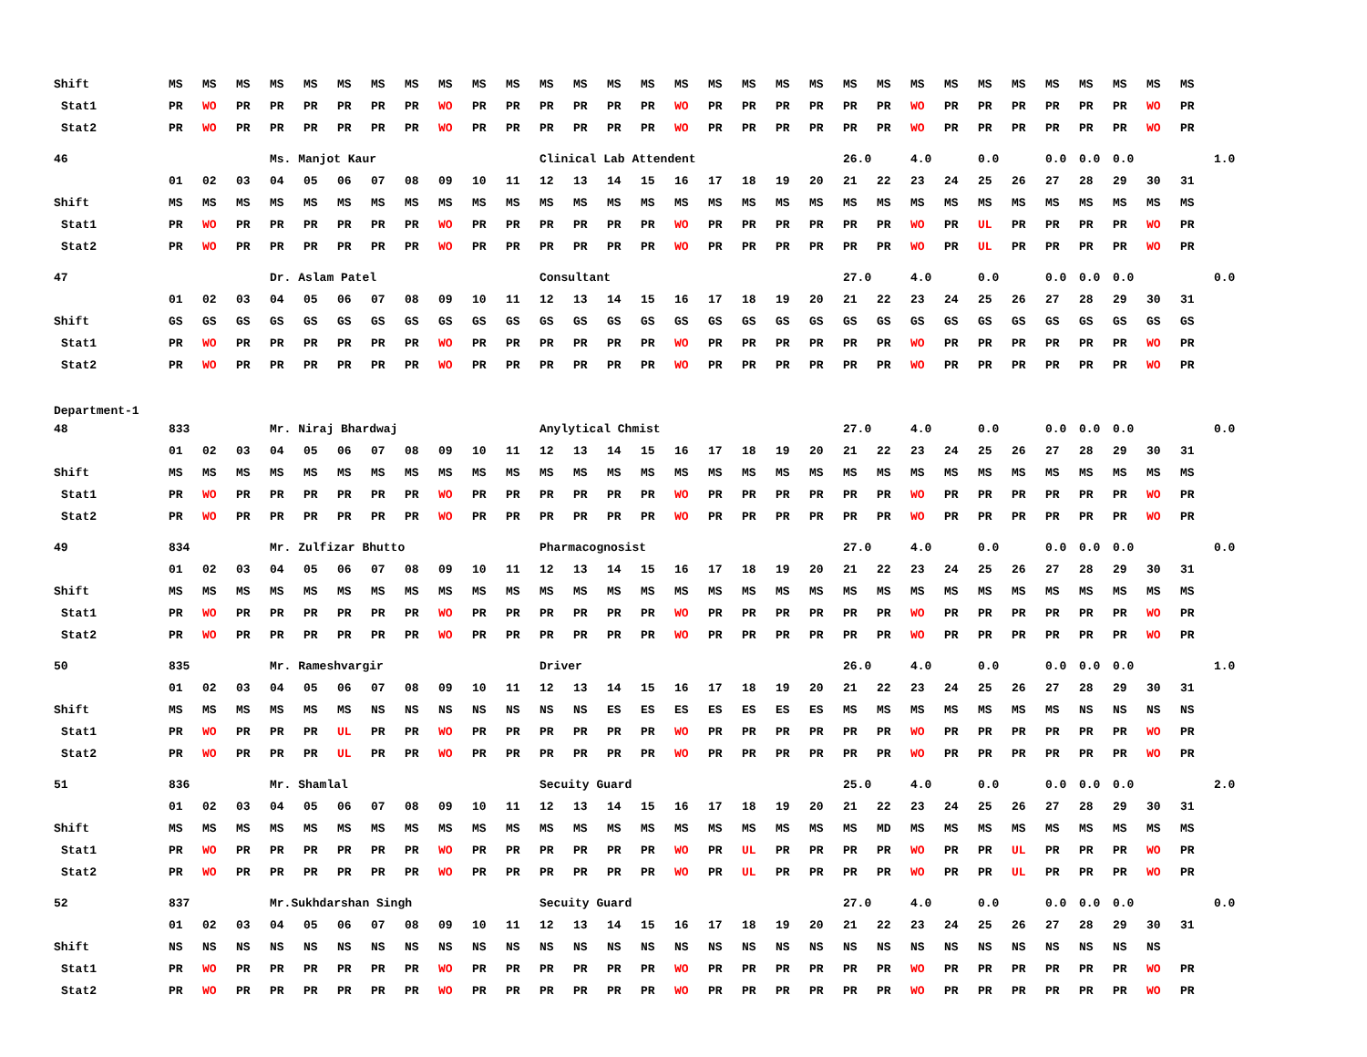| Shift | MS | MS | MS | MS | MS | MS | MS | MS | MS | MS | MS | MS | MS | MS | MS | MS | MS | MS | MS | MS | MS | MS | MS | MS | MS | MS | MS | MS | MS | MS | MS | |
| Stat1 | PR | WO | PR | PR | PR | PR | PR | PR | WO | PR | PR | PR | PR | PR | PR | WO | PR | PR | PR | PR | PR | PR | WO | PR | PR | PR | PR | PR | PR | WO | PR | |
| Stat2 | PR | WO | PR | PR | PR | PR | PR | PR | WO | PR | PR | PR | PR | PR | PR | WO | PR | PR | PR | PR | PR | PR | WO | PR | PR | PR | PR | PR | PR | WO | PR | |
| 46 | | | | Ms. Manjot Kaur | | | | | | | | Clinical Lab Attendent | | | | | | | | | 26.0 | | 4.0 | | 0.0 | | 0.0 | 0.0 | 0.0 | | | 1.0 |
| | 01 | 02 | 03 | 04 | 05 | 06 | 07 | 08 | 09 | 10 | 11 | 12 | 13 | 14 | 15 | 16 | 17 | 18 | 19 | 20 | 21 | 22 | 23 | 24 | 25 | 26 | 27 | 28 | 29 | 30 | 31 | |
| Shift | MS | MS | MS | MS | MS | MS | MS | MS | MS | MS | MS | MS | MS | MS | MS | MS | MS | MS | MS | MS | MS | MS | MS | MS | MS | MS | MS | MS | MS | MS | MS | |
| Stat1 | PR | WO | PR | PR | PR | PR | PR | PR | WO | PR | PR | PR | PR | PR | PR | WO | PR | PR | PR | PR | PR | PR | WO | PR | UL | PR | PR | PR | PR | WO | PR | |
| Stat2 | PR | WO | PR | PR | PR | PR | PR | PR | WO | PR | PR | PR | PR | PR | PR | WO | PR | PR | PR | PR | PR | PR | WO | PR | UL | PR | PR | PR | PR | WO | PR | |
| 47 | | | | Dr. Aslam Patel | | | | | | | | Consultant | | | | | | | | | 27.0 | | 4.0 | | 0.0 | | 0.0 | 0.0 | 0.0 | | | 0.0 |
| | 01 | 02 | 03 | 04 | 05 | 06 | 07 | 08 | 09 | 10 | 11 | 12 | 13 | 14 | 15 | 16 | 17 | 18 | 19 | 20 | 21 | 22 | 23 | 24 | 25 | 26 | 27 | 28 | 29 | 30 | 31 | |
| Shift | GS | GS | GS | GS | GS | GS | GS | GS | GS | GS | GS | GS | GS | GS | GS | GS | GS | GS | GS | GS | GS | GS | GS | GS | GS | GS | GS | GS | GS | GS | GS | |
| Stat1 | PR | WO | PR | PR | PR | PR | PR | PR | WO | PR | PR | PR | PR | PR | PR | WO | PR | PR | PR | PR | PR | PR | WO | PR | PR | PR | PR | PR | PR | WO | PR | |
| Stat2 | PR | WO | PR | PR | PR | PR | PR | PR | WO | PR | PR | PR | PR | PR | PR | WO | PR | PR | PR | PR | PR | PR | WO | PR | PR | PR | PR | PR | PR | WO | PR | |
| Department-1 | | | | | | | | | | | | | | | | | | | | | | | | | | | | | | | | |
| 48 | 833 | | | Mr. Niraj Bhardwaj | | | | | | | | Anylytical Chmist | | | | | | | | | 27.0 | | 4.0 | | 0.0 | | 0.0 | 0.0 | 0.0 | | | 0.0 |
| | 01 | 02 | 03 | 04 | 05 | 06 | 07 | 08 | 09 | 10 | 11 | 12 | 13 | 14 | 15 | 16 | 17 | 18 | 19 | 20 | 21 | 22 | 23 | 24 | 25 | 26 | 27 | 28 | 29 | 30 | 31 | |
| Shift | MS | MS | MS | MS | MS | MS | MS | MS | MS | MS | MS | MS | MS | MS | MS | MS | MS | MS | MS | MS | MS | MS | MS | MS | MS | MS | MS | MS | MS | MS | MS | |
| Stat1 | PR | WO | PR | PR | PR | PR | PR | PR | WO | PR | PR | PR | PR | PR | PR | WO | PR | PR | PR | PR | PR | PR | WO | PR | PR | PR | PR | PR | PR | WO | PR | |
| Stat2 | PR | WO | PR | PR | PR | PR | PR | PR | WO | PR | PR | PR | PR | PR | PR | WO | PR | PR | PR | PR | PR | PR | WO | PR | PR | PR | PR | PR | PR | WO | PR | |
| 49 | 834 | | | Mr. Zulfizar Bhutto | | | | | | | | Pharmacognosist | | | | | | | | | 27.0 | | 4.0 | | 0.0 | | 0.0 | 0.0 | 0.0 | | | 0.0 |
| | 01 | 02 | 03 | 04 | 05 | 06 | 07 | 08 | 09 | 10 | 11 | 12 | 13 | 14 | 15 | 16 | 17 | 18 | 19 | 20 | 21 | 22 | 23 | 24 | 25 | 26 | 27 | 28 | 29 | 30 | 31 | |
| Shift | MS | MS | MS | MS | MS | MS | MS | MS | MS | MS | MS | MS | MS | MS | MS | MS | MS | MS | MS | MS | MS | MS | MS | MS | MS | MS | MS | MS | MS | MS | MS | |
| Stat1 | PR | WO | PR | PR | PR | PR | PR | PR | WO | PR | PR | PR | PR | PR | PR | WO | PR | PR | PR | PR | PR | PR | WO | PR | PR | PR | PR | PR | PR | WO | PR | |
| Stat2 | PR | WO | PR | PR | PR | PR | PR | PR | WO | PR | PR | PR | PR | PR | PR | WO | PR | PR | PR | PR | PR | PR | WO | PR | PR | PR | PR | PR | PR | WO | PR | |
| 50 | 835 | | | Mr. Rameshvargir | | | | | | | | Driver | | | | | | | | | 26.0 | | 4.0 | | 0.0 | | 0.0 | 0.0 | 0.0 | | | 1.0 |
| | 01 | 02 | 03 | 04 | 05 | 06 | 07 | 08 | 09 | 10 | 11 | 12 | 13 | 14 | 15 | 16 | 17 | 18 | 19 | 20 | 21 | 22 | 23 | 24 | 25 | 26 | 27 | 28 | 29 | 30 | 31 | |
| Shift | MS | MS | MS | MS | MS | MS | NS | NS | NS | NS | NS | NS | NS | ES | ES | ES | ES | ES | ES | ES | MS | MS | MS | MS | MS | MS | MS | NS | NS | NS | NS | |
| Stat1 | PR | WO | PR | PR | PR | UL | PR | PR | WO | PR | PR | PR | PR | PR | PR | WO | PR | PR | PR | PR | PR | PR | WO | PR | PR | PR | PR | PR | PR | WO | PR | |
| Stat2 | PR | WO | PR | PR | PR | UL | PR | PR | WO | PR | PR | PR | PR | PR | PR | WO | PR | PR | PR | PR | PR | PR | WO | PR | PR | PR | PR | PR | PR | WO | PR | |
| 51 | 836 | | | Mr. Shamlal | | | | | | | | Secuity Guard | | | | | | | | | 25.0 | | 4.0 | | 0.0 | | 0.0 | 0.0 | 0.0 | | | 2.0 |
| | 01 | 02 | 03 | 04 | 05 | 06 | 07 | 08 | 09 | 10 | 11 | 12 | 13 | 14 | 15 | 16 | 17 | 18 | 19 | 20 | 21 | 22 | 23 | 24 | 25 | 26 | 27 | 28 | 29 | 30 | 31 | |
| Shift | MS | MS | MS | MS | MS | MS | MS | MS | MS | MS | MS | MS | MS | MS | MS | MS | MS | MS | MS | MS | MS | MD | MS | MS | MS | MS | MS | MS | MS | MS | MS | |
| Stat1 | PR | WO | PR | PR | PR | PR | PR | PR | WO | PR | PR | PR | PR | PR | PR | WO | PR | UL | PR | PR | PR | PR | WO | PR | PR | UL | PR | PR | PR | WO | PR | |
| Stat2 | PR | WO | PR | PR | PR | PR | PR | PR | WO | PR | PR | PR | PR | PR | PR | WO | PR | UL | PR | PR | PR | PR | WO | PR | PR | UL | PR | PR | PR | WO | PR | |
| 52 | 837 | | | Mr.Sukhdarshan Singh | | | | | | | | Secuity Guard | | | | | | | | | 27.0 | | 4.0 | | 0.0 | | 0.0 | 0.0 | 0.0 | | | 0.0 |
| | 01 | 02 | 03 | 04 | 05 | 06 | 07 | 08 | 09 | 10 | 11 | 12 | 13 | 14 | 15 | 16 | 17 | 18 | 19 | 20 | 21 | 22 | 23 | 24 | 25 | 26 | 27 | 28 | 29 | 30 | 31 | |
| Shift | NS | NS | NS | NS | NS | NS | NS | NS | NS | NS | NS | NS | NS | NS | NS | NS | NS | NS | NS | NS | NS | NS | NS | NS | NS | NS | NS | NS | NS | NS | | |
| Stat1 | PR | WO | PR | PR | PR | PR | PR | PR | WO | PR | PR | PR | PR | PR | PR | WO | PR | PR | PR | PR | PR | PR | WO | PR | PR | PR | PR | PR | PR | WO | PR | |
| Stat2 | PR | WO | PR | PR | PR | PR | PR | PR | WO | PR | PR | PR | PR | PR | PR | WO | PR | PR | PR | PR | PR | PR | WO | PR | PR | PR | PR | PR | PR | WO | PR | |